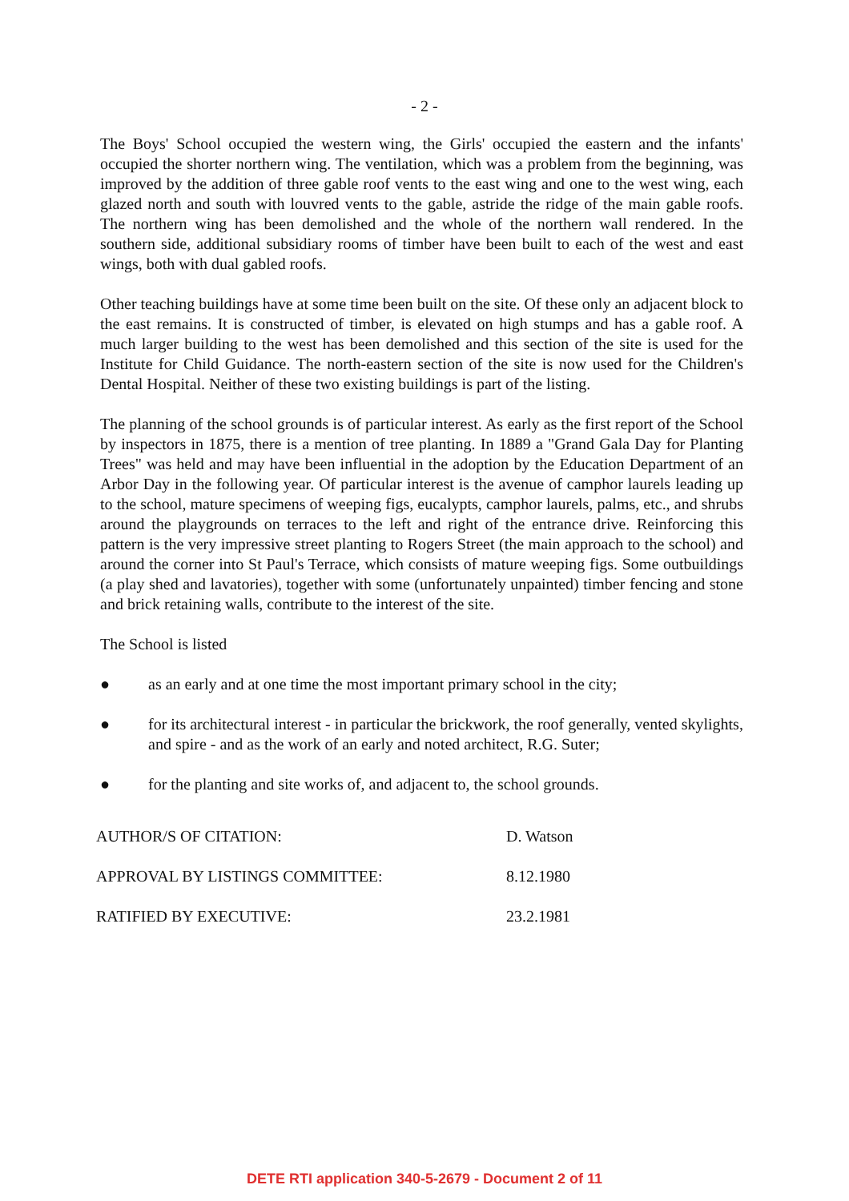- 2 -
The Boys' School occupied the western wing, the Girls' occupied the eastern and the infants' occupied the shorter northern wing. The ventilation, which was a problem from the beginning, was improved by the addition of three gable roof vents to the east wing and one to the west wing, each glazed north and south with louvred vents to the gable, astride the ridge of the main gable roofs. The northern wing has been demolished and the whole of the northern wall rendered. In the southern side, additional subsidiary rooms of timber have been built to each of the west and east wings, both with dual gabled roofs.
Other teaching buildings have at some time been built on the site. Of these only an adjacent block to the east remains. It is constructed of timber, is elevated on high stumps and has a gable roof. A much larger building to the west has been demolished and this section of the site is used for the Institute for Child Guidance. The north-eastern section of the site is now used for the Children's Dental Hospital. Neither of these two existing buildings is part of the listing.
The planning of the school grounds is of particular interest. As early as the first report of the School by inspectors in 1875, there is a mention of tree planting. In 1889 a "Grand Gala Day for Planting Trees" was held and may have been influential in the adoption by the Education Department of an Arbor Day in the following year. Of particular interest is the avenue of camphor laurels leading up to the school, mature specimens of weeping figs, eucalypts, camphor laurels, palms, etc., and shrubs around the playgrounds on terraces to the left and right of the entrance drive. Reinforcing this pattern is the very impressive street planting to Rogers Street (the main approach to the school) and around the corner into St Paul's Terrace, which consists of mature weeping figs. Some outbuildings (a play shed and lavatories), together with some (unfortunately unpainted) timber fencing and stone and brick retaining walls, contribute to the interest of the site.
The School is listed
● as an early and at one time the most important primary school in the city;
● for its architectural interest - in particular the brickwork, the roof generally, vented skylights, and spire - and as the work of an early and noted architect, R.G. Suter;
● for the planting and site works of, and adjacent to, the school grounds.
AUTHOR/S OF CITATION:
D. Watson
APPROVAL BY LISTINGS COMMITTEE:
8.12.1980
RATIFIED BY EXECUTIVE:
23.2.1981
DETE RTI application 340-5-2679 - Document 2 of 11